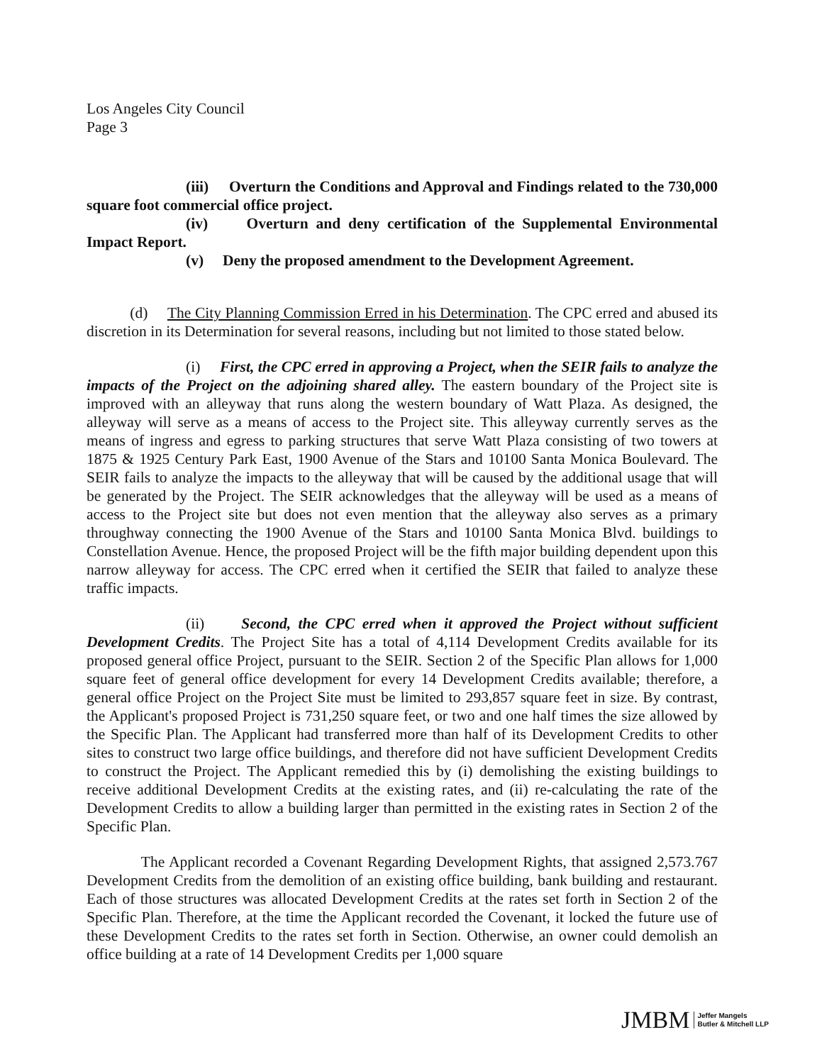Los Angeles City Council
Page 3
(iii) Overturn the Conditions and Approval and Findings related to the 730,000 square foot commercial office project.
(iv) Overturn and deny certification of the Supplemental Environmental Impact Report.
(v) Deny the proposed amendment to the Development Agreement.
(d) The City Planning Commission Erred in his Determination. The CPC erred and abused its discretion in its Determination for several reasons, including but not limited to those stated below.
(i) First, the CPC erred in approving a Project, when the SEIR fails to analyze the impacts of the Project on the adjoining shared alley. The eastern boundary of the Project site is improved with an alleyway that runs along the western boundary of Watt Plaza. As designed, the alleyway will serve as a means of access to the Project site. This alleyway currently serves as the means of ingress and egress to parking structures that serve Watt Plaza consisting of two towers at 1875 & 1925 Century Park East, 1900 Avenue of the Stars and 10100 Santa Monica Boulevard. The SEIR fails to analyze the impacts to the alleyway that will be caused by the additional usage that will be generated by the Project. The SEIR acknowledges that the alleyway will be used as a means of access to the Project site but does not even mention that the alleyway also serves as a primary throughway connecting the 1900 Avenue of the Stars and 10100 Santa Monica Blvd. buildings to Constellation Avenue. Hence, the proposed Project will be the fifth major building dependent upon this narrow alleyway for access. The CPC erred when it certified the SEIR that failed to analyze these traffic impacts.
(ii) Second, the CPC erred when it approved the Project without sufficient Development Credits. The Project Site has a total of 4,114 Development Credits available for its proposed general office Project, pursuant to the SEIR. Section 2 of the Specific Plan allows for 1,000 square feet of general office development for every 14 Development Credits available; therefore, a general office Project on the Project Site must be limited to 293,857 square feet in size. By contrast, the Applicant's proposed Project is 731,250 square feet, or two and one half times the size allowed by the Specific Plan. The Applicant had transferred more than half of its Development Credits to other sites to construct two large office buildings, and therefore did not have sufficient Development Credits to construct the Project. The Applicant remedied this by (i) demolishing the existing buildings to receive additional Development Credits at the existing rates, and (ii) re-calculating the rate of the Development Credits to allow a building larger than permitted in the existing rates in Section 2 of the Specific Plan.
The Applicant recorded a Covenant Regarding Development Rights, that assigned 2,573.767 Development Credits from the demolition of an existing office building, bank building and restaurant. Each of those structures was allocated Development Credits at the rates set forth in Section 2 of the Specific Plan. Therefore, at the time the Applicant recorded the Covenant, it locked the future use of these Development Credits to the rates set forth in Section. Otherwise, an owner could demolish an office building at a rate of 14 Development Credits per 1,000 square
JMBM Jeffer Mangels
Butler & Mitchell LLP